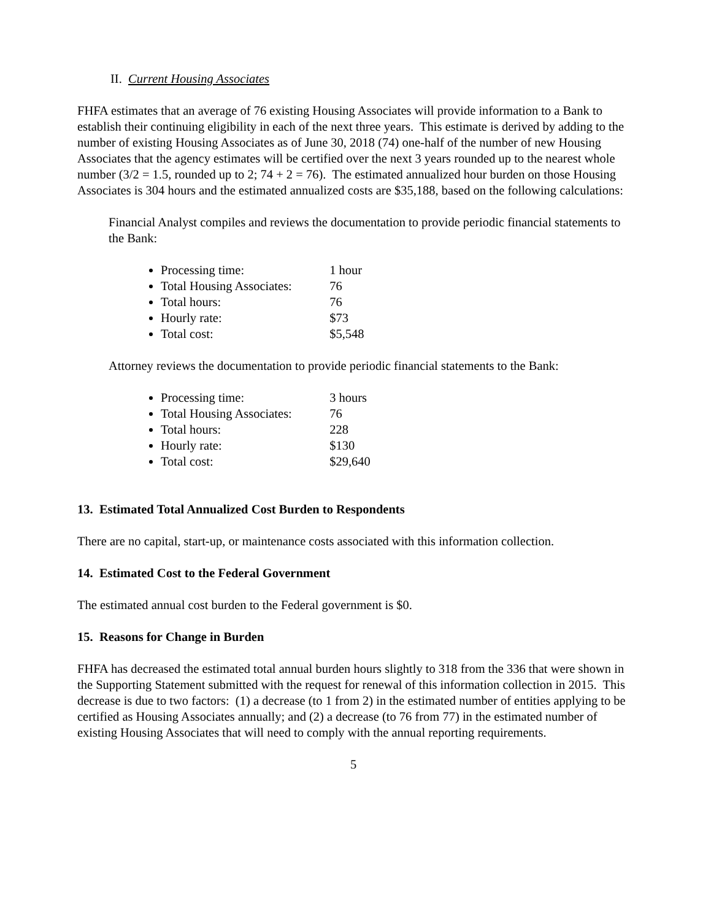II. Current Housing Associates
FHFA estimates that an average of 76 existing Housing Associates will provide information to a Bank to establish their continuing eligibility in each of the next three years. This estimate is derived by adding to the number of existing Housing Associates as of June 30, 2018 (74) one-half of the number of new Housing Associates that the agency estimates will be certified over the next 3 years rounded up to the nearest whole number (3/2 = 1.5, rounded up to 2; 74 + 2 = 76). The estimated annualized hour burden on those Housing Associates is 304 hours and the estimated annualized costs are $35,188, based on the following calculations:
Financial Analyst compiles and reviews the documentation to provide periodic financial statements to the Bank:
Processing time: 1 hour
Total Housing Associates: 76
Total hours: 76
Hourly rate: $73
Total cost: $5,548
Attorney reviews the documentation to provide periodic financial statements to the Bank:
Processing time: 3 hours
Total Housing Associates: 76
Total hours: 228
Hourly rate: $130
Total cost: $29,640
13. Estimated Total Annualized Cost Burden to Respondents
There are no capital, start-up, or maintenance costs associated with this information collection.
14. Estimated Cost to the Federal Government
The estimated annual cost burden to the Federal government is $0.
15. Reasons for Change in Burden
FHFA has decreased the estimated total annual burden hours slightly to 318 from the 336 that were shown in the Supporting Statement submitted with the request for renewal of this information collection in 2015. This decrease is due to two factors: (1) a decrease (to 1 from 2) in the estimated number of entities applying to be certified as Housing Associates annually; and (2) a decrease (to 76 from 77) in the estimated number of existing Housing Associates that will need to comply with the annual reporting requirements.
5